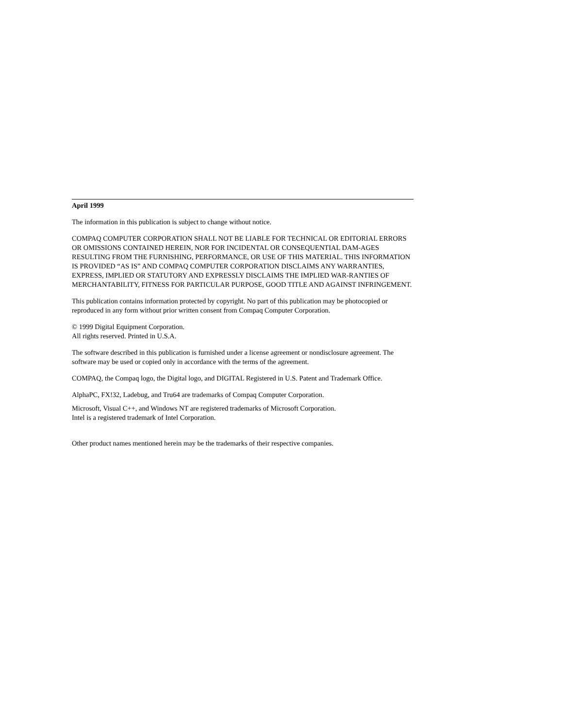April 1999
The information in this publication is subject to change without notice.
COMPAQ COMPUTER CORPORATION SHALL NOT BE LIABLE FOR TECHNICAL OR EDITORIAL ERRORS OR OMISSIONS CONTAINED HEREIN, NOR FOR INCIDENTAL OR CONSEQUENTIAL DAM-AGES RESULTING FROM THE FURNISHING, PERFORMANCE, OR USE OF THIS MATERIAL. THIS INFORMATION IS PROVIDED “AS IS” AND COMPAQ COMPUTER CORPORATION DISCLAIMS ANY WARRANTIES, EXPRESS, IMPLIED OR STATUTORY AND EXPRESSLY DISCLAIMS THE IMPLIED WAR-RANTIES OF MERCHANTABILITY, FITNESS FOR PARTICULAR PURPOSE, GOOD TITLE AND AGAINST INFRINGEMENT.
This publication contains information protected by copyright. No part of this publication may be photocopied or reproduced in any form without prior written consent from Compaq Computer Corporation.
© 1999 Digital Equipment Corporation.
All rights reserved. Printed in U.S.A.
The software described in this publication is furnished under a license agreement or nondisclosure agreement. The software may be used or copied only in accordance with the terms of the agreement.
COMPAQ, the Compaq logo, the Digital logo, and DIGITAL Registered in U.S. Patent and Trademark Office.
AlphaPC, FX!32, Ladebug, and Tru64 are trademarks of Compaq Computer Corporation.
Microsoft, Visual C++, and Windows NT are registered trademarks of Microsoft Corporation.
Intel is a registered trademark of Intel Corporation.
Other product names mentioned herein may be the trademarks of their respective companies.